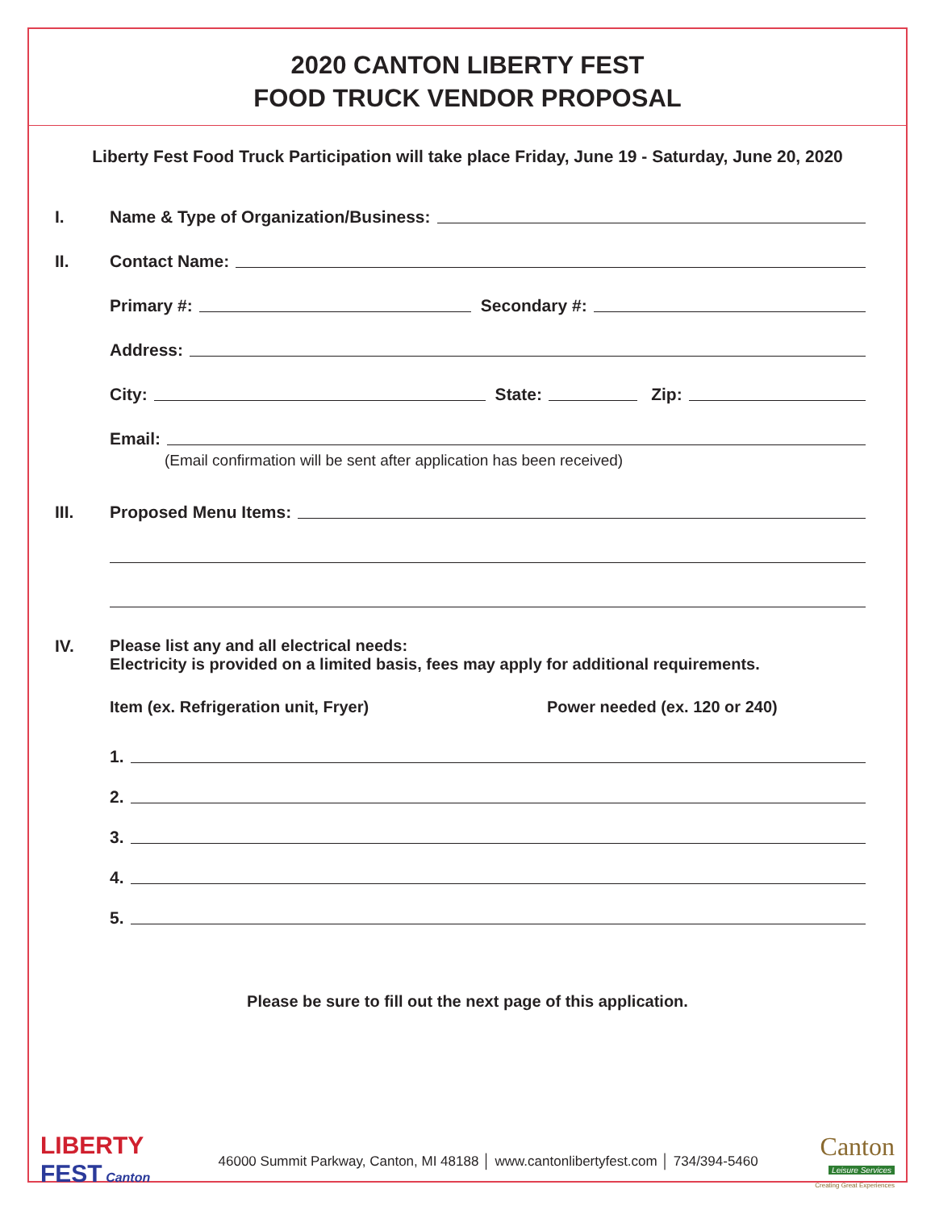2020 CANTON LIBERTY FEST
FOOD TRUCK VENDOR PROPOSAL
Liberty Fest Food Truck Participation will take place Friday, June 19 - Saturday, June 20, 2020
I. Name & Type of Organization/Business:
II. Contact Name:
Primary #: Secondary #:
Address:
City: State: Zip:
Email:
(Email confirmation will be sent after application has been received)
III. Proposed Menu Items:
IV. Please list any and all electrical needs:
Electricity is provided on a limited basis, fees may apply for additional requirements.
Item (ex. Refrigeration unit, Fryer) Power needed (ex. 120 or 240)
1.
2.
3.
4.
5.
Please be sure to fill out the next page of this application.
LIBERTY
FEST Canton
46000 Summit Parkway, Canton, MI 48188 │ www.cantonlibertyfest.com │ 734/394-5460
Canton
Leisure Services
Creating Great Experiences